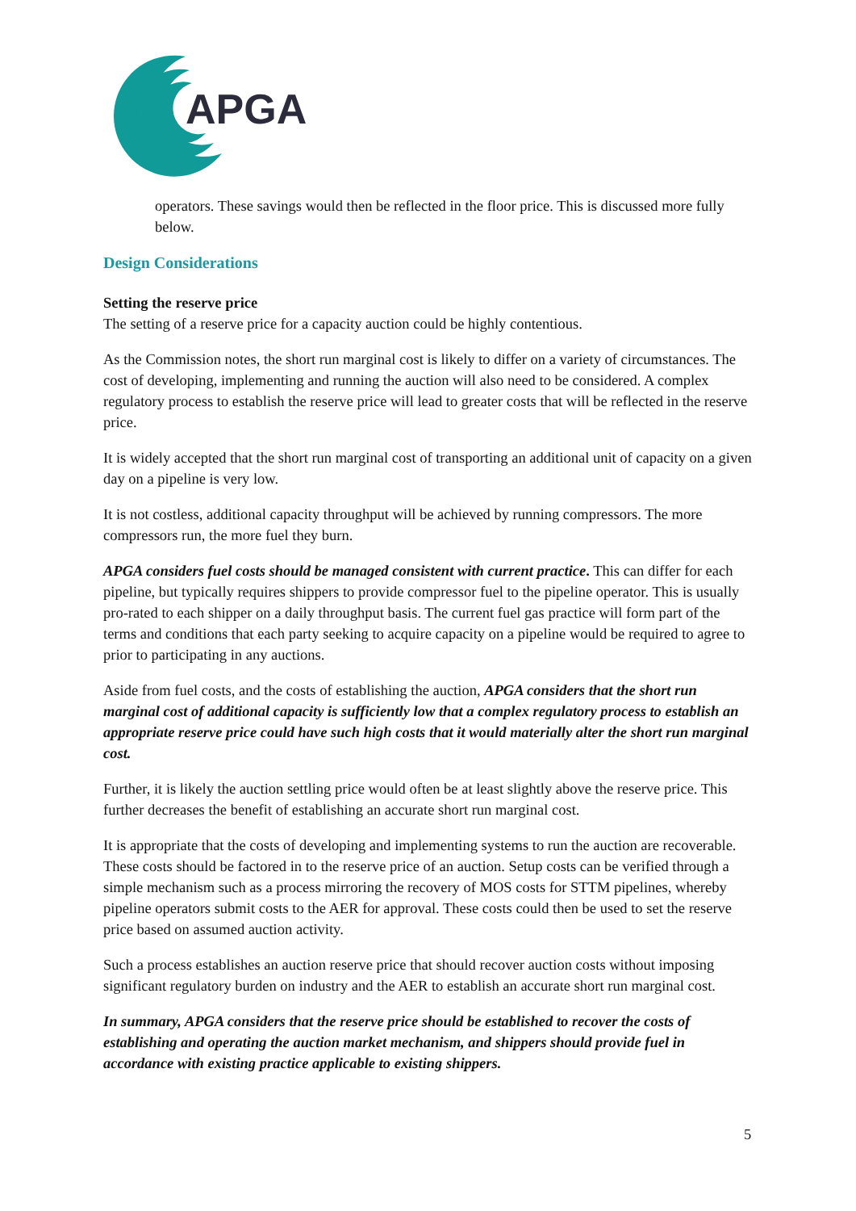APGA
operators. These savings would then be reflected in the floor price. This is discussed more fully below.
Design Considerations
Setting the reserve price
The setting of a reserve price for a capacity auction could be highly contentious.
As the Commission notes, the short run marginal cost is likely to differ on a variety of circumstances. The cost of developing, implementing and running the auction will also need to be considered. A complex regulatory process to establish the reserve price will lead to greater costs that will be reflected in the reserve price.
It is widely accepted that the short run marginal cost of transporting an additional unit of capacity on a given day on a pipeline is very low.
It is not costless, additional capacity throughput will be achieved by running compressors. The more compressors run, the more fuel they burn.
APGA considers fuel costs should be managed consistent with current practice. This can differ for each pipeline, but typically requires shippers to provide compressor fuel to the pipeline operator. This is usually pro-rated to each shipper on a daily throughput basis. The current fuel gas practice will form part of the terms and conditions that each party seeking to acquire capacity on a pipeline would be required to agree to prior to participating in any auctions.
Aside from fuel costs, and the costs of establishing the auction, APGA considers that the short run marginal cost of additional capacity is sufficiently low that a complex regulatory process to establish an appropriate reserve price could have such high costs that it would materially alter the short run marginal cost.
Further, it is likely the auction settling price would often be at least slightly above the reserve price. This further decreases the benefit of establishing an accurate short run marginal cost.
It is appropriate that the costs of developing and implementing systems to run the auction are recoverable. These costs should be factored in to the reserve price of an auction. Setup costs can be verified through a simple mechanism such as a process mirroring the recovery of MOS costs for STTM pipelines, whereby pipeline operators submit costs to the AER for approval. These costs could then be used to set the reserve price based on assumed auction activity.
Such a process establishes an auction reserve price that should recover auction costs without imposing significant regulatory burden on industry and the AER to establish an accurate short run marginal cost.
In summary, APGA considers that the reserve price should be established to recover the costs of establishing and operating the auction market mechanism, and shippers should provide fuel in accordance with existing practice applicable to existing shippers.
5